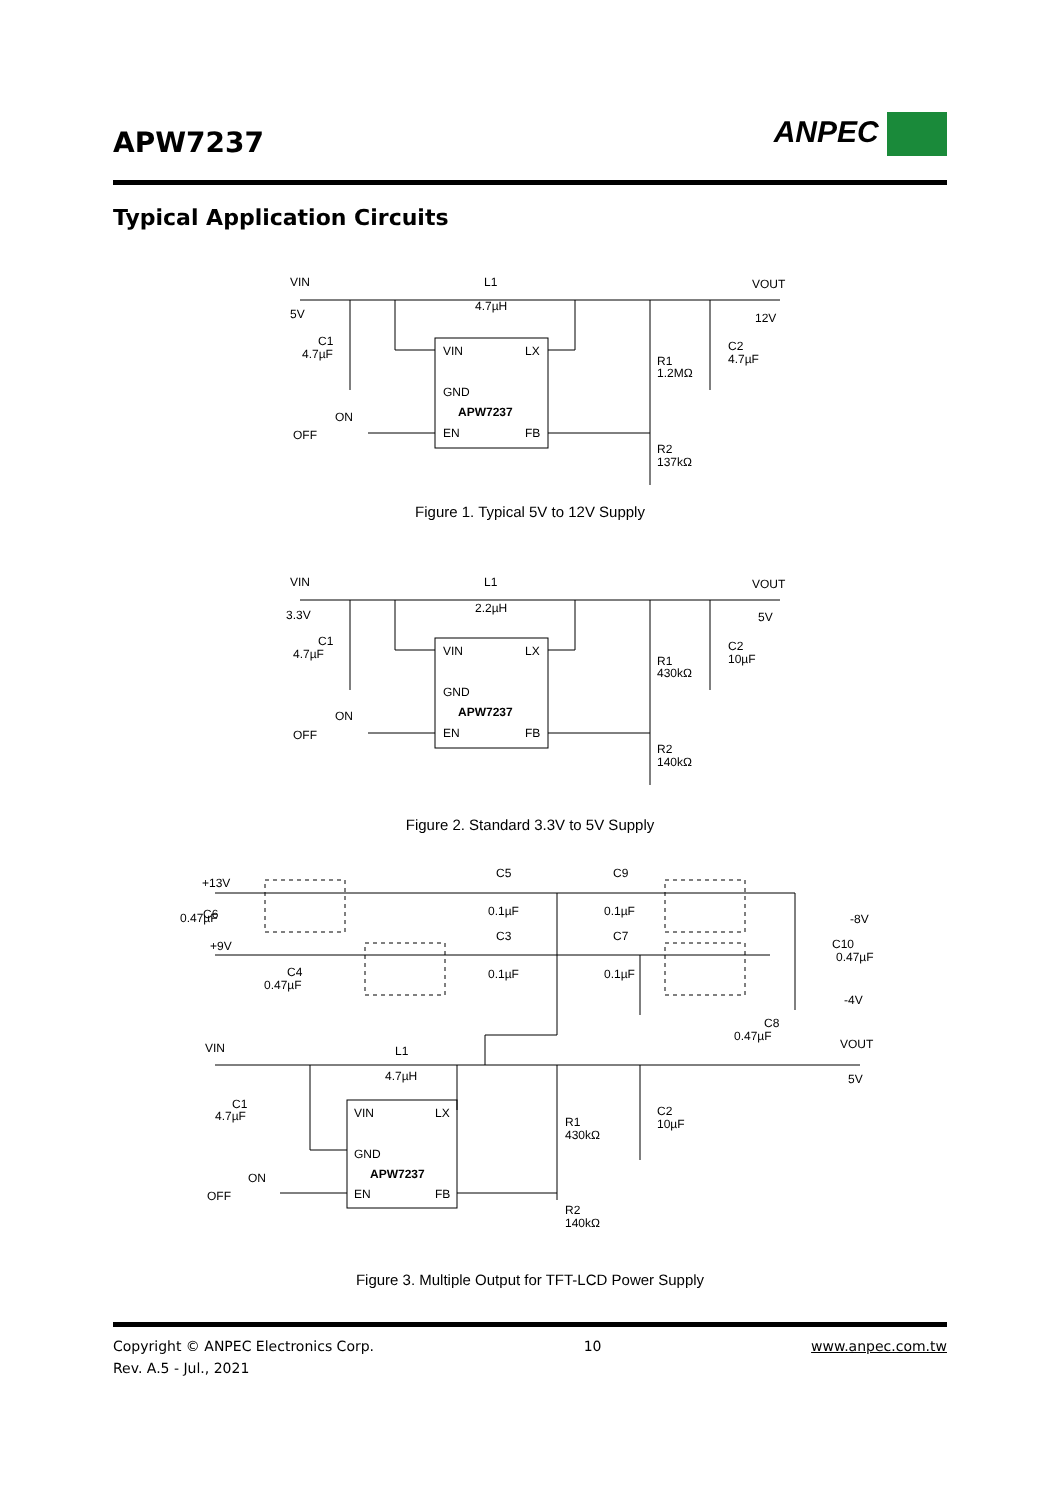APW7237
ANPEC
Typical Application Circuits
VIN
5V
L1
4.7µH
VOUT
12V
C1
4.7µF
VIN
LX
GND
APW7237
EN
FB
ON
OFF
R1
1.2MΩ
C2
4.7µF
R2
137kΩ
Figure 1. Typical 5V to 12V Supply
VIN
3.3V
L1
2.2µH
VOUT
5V
C1
4.7µF
VIN
LX
GND
APW7237
EN
FB
ON
OFF
R1
430kΩ
C2
10µF
R2
140kΩ
Figure 2. Standard 3.3V to 5V Supply
+13V
C6
0.47µF
+9V
C4
0.47µF
C5
0.1µF
C9
0.1µF
C3
0.1µF
C7
0.1µF
-8V
C10
0.47µF
-4V
C8
0.47µF
VIN
L1
4.7µH
VOUT
5V
C1
4.7µF
VIN
LX
GND
APW7237
EN
FB
ON
OFF
R1
430kΩ
C2
10µF
R2
140kΩ
Figure 3. Multiple Output for TFT-LCD Power Supply
Copyright © ANPEC Electronics Corp. 10 www.anpec.com.tw
Rev. A.5 - Jul., 2021